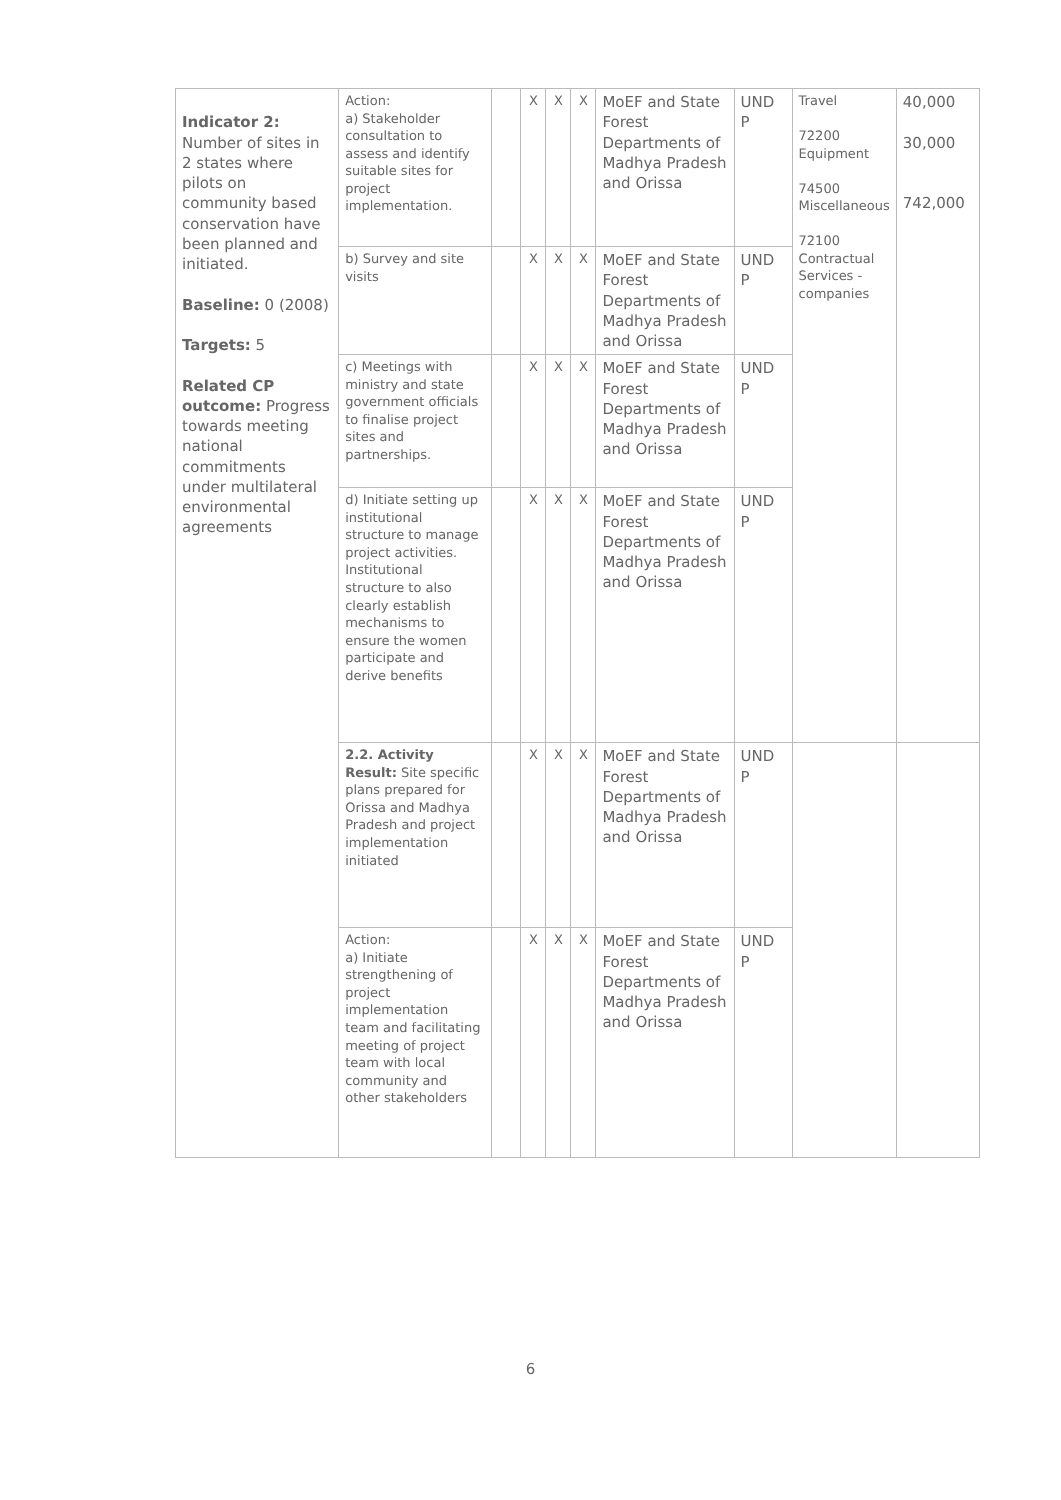| Indicator 2: Number of sites in 2 states where pilots on community based conservation have been planned and initiated. Baseline: 0 (2008) Targets: 5 Related CP outcome: Progress towards meeting national commitments under multilateral environmental agreements | Action: a) Stakeholder consultation to assess and identify suitable sites for project implementation. | | X | X | X | MoEF and State Forest Departments of Madhya Pradesh and Orissa | UND P | Travel 72200 Equipment 74500 Miscellaneous 72100 Contractual Services - companies | 40,000 30,000 742,000 |
| | b) Survey and site visits | | X | X | X | MoEF and State Forest Departments of Madhya Pradesh and Orissa | UND P | | |
| | c) Meetings with ministry and state government officials to finalise project sites and partnerships. | | X | X | X | MoEF and State Forest Departments of Madhya Pradesh and Orissa | UND P | | |
| | d) Initiate setting up institutional structure to manage project activities. Institutional structure to also clearly establish mechanisms to ensure the women participate and derive benefits | | X | X | X | MoEF and State Forest Departments of Madhya Pradesh and Orissa | UND P | | |
| | 2.2. Activity Result: Site specific plans prepared for Orissa and Madhya Pradesh and project implementation initiated | | X | X | X | MoEF and State Forest Departments of Madhya Pradesh and Orissa | UND P | | |
| | Action: a) Initiate strengthening of project implementation team and facilitating meeting of project team with local community and other stakeholders | | X | X | X | MoEF and State Forest Departments of Madhya Pradesh and Orissa | UND P | | |
6